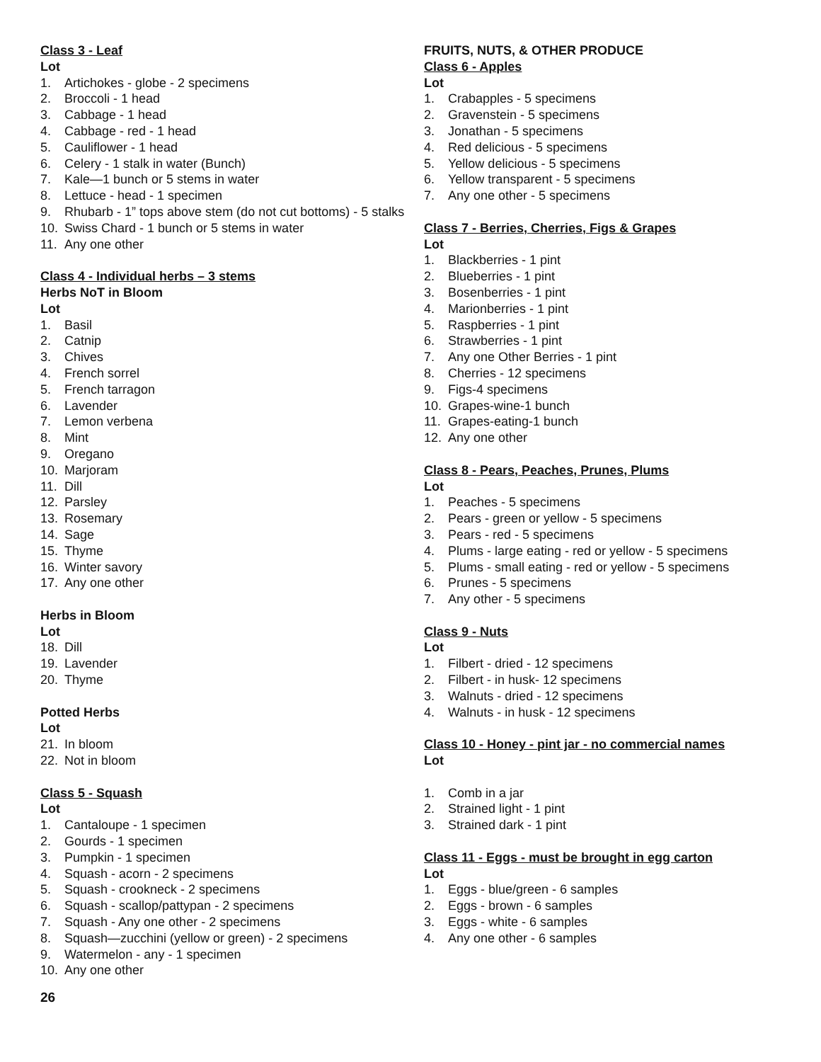Class 3 - Leaf
Lot
1. Artichokes - globe - 2 specimens
2. Broccoli - 1 head
3. Cabbage - 1 head
4. Cabbage - red - 1 head
5. Cauliflower - 1 head
6. Celery - 1 stalk in water (Bunch)
7. Kale—1 bunch or 5 stems in water
8. Lettuce - head - 1 specimen
9. Rhubarb - 1” tops above stem (do not cut bottoms) - 5 stalks
10. Swiss Chard - 1 bunch or 5 stems in water
11. Any one other
Class 4 - Individual herbs – 3 stems
Herbs NoT in Bloom
Lot
1. Basil
2. Catnip
3. Chives
4. French sorrel
5. French tarragon
6. Lavender
7. Lemon verbena
8. Mint
9. Oregano
10. Marjoram
11. Dill
12. Parsley
13. Rosemary
14. Sage
15. Thyme
16. Winter savory
17. Any one other
Herbs in Bloom
Lot
18. Dill
19. Lavender
20. Thyme
Potted Herbs
Lot
21. In bloom
22. Not in bloom
Class 5 - Squash
Lot
1. Cantaloupe - 1 specimen
2. Gourds - 1 specimen
3. Pumpkin - 1 specimen
4. Squash - acorn - 2 specimens
5. Squash - crookneck - 2 specimens
6. Squash - scallop/pattypan - 2 specimens
7. Squash - Any one other - 2 specimens
8. Squash—zucchini (yellow or green) - 2 specimens
9. Watermelon - any - 1 specimen
10. Any one other
FRUITS, NUTS, & OTHER PRODUCE
Class 6 - Apples
Lot
1. Crabapples - 5 specimens
2. Gravenstein - 5 specimens
3. Jonathan - 5 specimens
4. Red delicious - 5 specimens
5. Yellow delicious - 5 specimens
6. Yellow transparent - 5 specimens
7. Any one other - 5 specimens
Class 7 - Berries, Cherries, Figs & Grapes
Lot
1. Blackberries - 1 pint
2. Blueberries - 1 pint
3. Bosenberries - 1 pint
4. Marionberries - 1 pint
5. Raspberries - 1 pint
6. Strawberries - 1 pint
7. Any one Other Berries - 1 pint
8. Cherries - 12 specimens
9. Figs-4 specimens
10. Grapes-wine-1 bunch
11. Grapes-eating-1 bunch
12. Any one other
Class 8 - Pears, Peaches, Prunes, Plums
Lot
1. Peaches - 5 specimens
2. Pears - green or yellow - 5 specimens
3. Pears - red - 5 specimens
4. Plums - large eating - red or yellow - 5 specimens
5. Plums - small eating - red or yellow - 5 specimens
6. Prunes - 5 specimens
7. Any other - 5 specimens
Class 9 - Nuts
Lot
1. Filbert - dried - 12 specimens
2. Filbert - in husk- 12 specimens
3. Walnuts - dried - 12 specimens
4. Walnuts - in husk - 12 specimens
Class 10 - Honey - pint jar - no commercial names
Lot
1. Comb in a jar
2. Strained light - 1 pint
3. Strained dark - 1 pint
Class 11 - Eggs - must be brought in egg carton
Lot
1. Eggs - blue/green - 6 samples
2. Eggs - brown - 6 samples
3. Eggs - white - 6 samples
4. Any one other - 6 samples
26